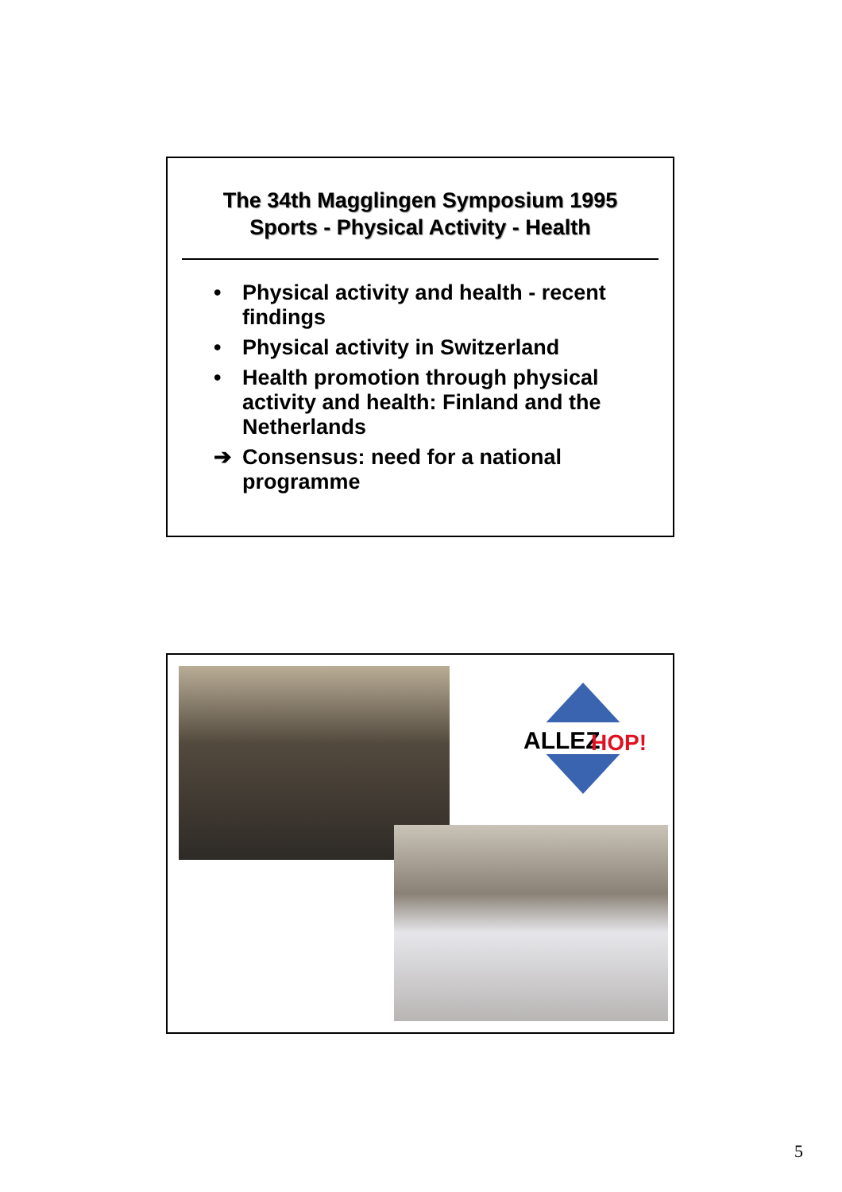The 34th Magglingen Symposium 1995
Sports - Physical Activity - Health
• Physical activity and health - recent findings
• Physical activity in Switzerland
• Health promotion through physical activity and health: Finland and the Netherlands
➔ Consensus: need for a national programme
ALLEZ
HOP!
5